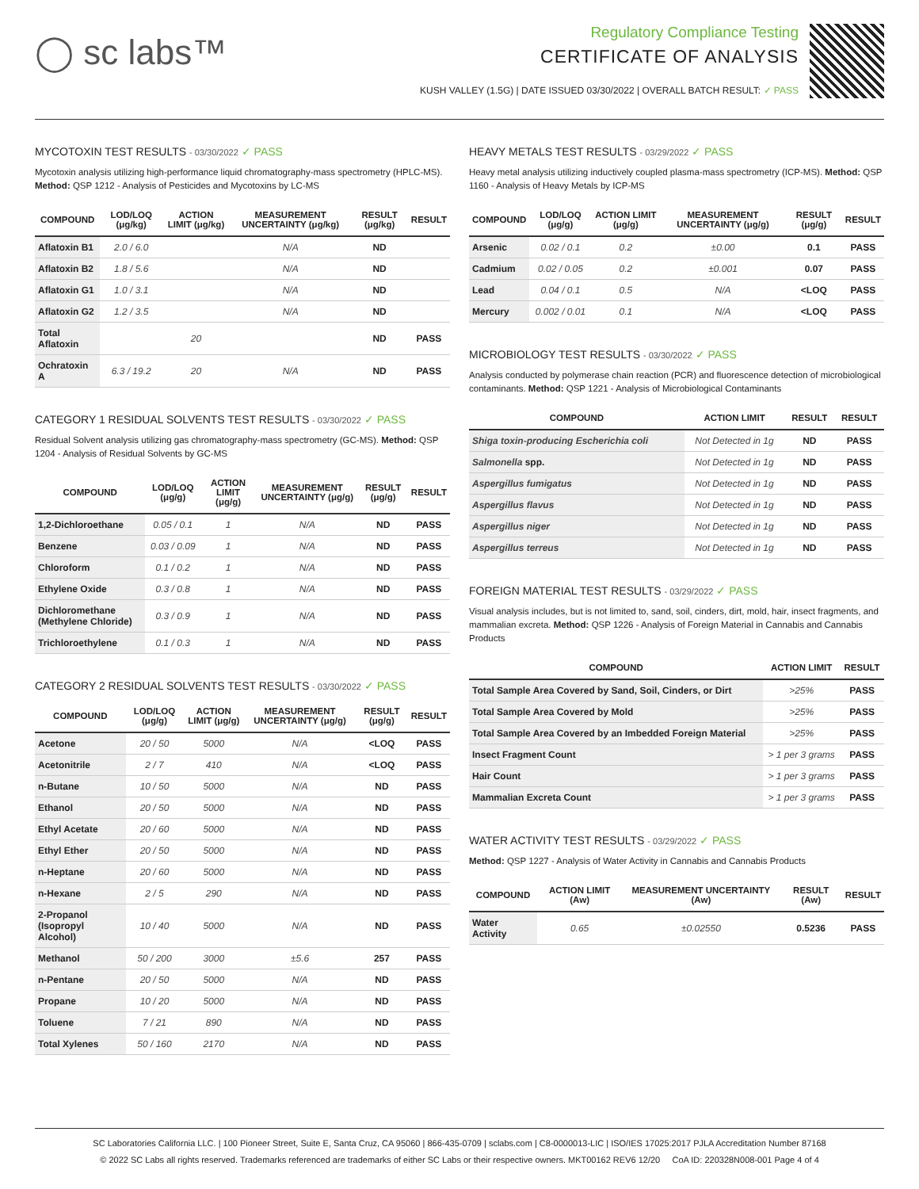◯ sc labs™
Regulatory Compliance Testing
CERTIFICATE OF ANALYSIS
KUSH VALLEY (1.5G) | DATE ISSUED 03/30/2022 | OVERALL BATCH RESULT: ✓ PASS
MYCOTOXIN TEST RESULTS - 03/30/2022 ✓ PASS
Mycotoxin analysis utilizing high-performance liquid chromatography-mass spectrometry (HPLC-MS). Method: QSP 1212 - Analysis of Pesticides and Mycotoxins by LC-MS
| COMPOUND | LOD/LOQ (μg/kg) | ACTION LIMIT (μg/kg) | MEASUREMENT UNCERTAINTY (μg/kg) | RESULT (μg/kg) | RESULT |
| --- | --- | --- | --- | --- | --- |
| Aflatoxin B1 | 2.0 / 6.0 | | N/A | ND | |
| Aflatoxin B2 | 1.8 / 5.6 | | N/A | ND | |
| Aflatoxin G1 | 1.0 / 3.1 | | N/A | ND | |
| Aflatoxin G2 | 1.2 / 3.5 | | N/A | ND | |
| Total Aflatoxin | | 20 | | ND | PASS |
| Ochratoxin A | 6.3 / 19.2 | 20 | N/A | ND | PASS |
CATEGORY 1 RESIDUAL SOLVENTS TEST RESULTS - 03/30/2022 ✓ PASS
Residual Solvent analysis utilizing gas chromatography-mass spectrometry (GC-MS). Method: QSP 1204 - Analysis of Residual Solvents by GC-MS
| COMPOUND | LOD/LOQ (μg/g) | ACTION LIMIT (μg/g) | MEASUREMENT UNCERTAINTY (μg/g) | RESULT (μg/g) | RESULT |
| --- | --- | --- | --- | --- | --- |
| 1,2-Dichloroethane | 0.05 / 0.1 | 1 | N/A | ND | PASS |
| Benzene | 0.03 / 0.09 | 1 | N/A | ND | PASS |
| Chloroform | 0.1 / 0.2 | 1 | N/A | ND | PASS |
| Ethylene Oxide | 0.3 / 0.8 | 1 | N/A | ND | PASS |
| Dichloromethane (Methylene Chloride) | 0.3 / 0.9 | 1 | N/A | ND | PASS |
| Trichloroethylene | 0.1 / 0.3 | 1 | N/A | ND | PASS |
CATEGORY 2 RESIDUAL SOLVENTS TEST RESULTS - 03/30/2022 ✓ PASS
| COMPOUND | LOD/LOQ (μg/g) | ACTION LIMIT (μg/g) | MEASUREMENT UNCERTAINTY (μg/g) | RESULT (μg/g) | RESULT |
| --- | --- | --- | --- | --- | --- |
| Acetone | 20 / 50 | 5000 | N/A | <LOQ | PASS |
| Acetonitrile | 2 / 7 | 410 | N/A | <LOQ | PASS |
| n-Butane | 10 / 50 | 5000 | N/A | ND | PASS |
| Ethanol | 20 / 50 | 5000 | N/A | ND | PASS |
| Ethyl Acetate | 20 / 60 | 5000 | N/A | ND | PASS |
| Ethyl Ether | 20 / 50 | 5000 | N/A | ND | PASS |
| n-Heptane | 20 / 60 | 5000 | N/A | ND | PASS |
| n-Hexane | 2 / 5 | 290 | N/A | ND | PASS |
| 2-Propanol (Isopropyl Alcohol) | 10 / 40 | 5000 | N/A | ND | PASS |
| Methanol | 50 / 200 | 3000 | ±5.6 | 257 | PASS |
| n-Pentane | 20 / 50 | 5000 | N/A | ND | PASS |
| Propane | 10 / 20 | 5000 | N/A | ND | PASS |
| Toluene | 7 / 21 | 890 | N/A | ND | PASS |
| Total Xylenes | 50 / 160 | 2170 | N/A | ND | PASS |
HEAVY METALS TEST RESULTS - 03/29/2022 ✓ PASS
Heavy metal analysis utilizing inductively coupled plasma-mass spectrometry (ICP-MS). Method: QSP 1160 - Analysis of Heavy Metals by ICP-MS
| COMPOUND | LOD/LOQ (μg/g) | ACTION LIMIT (μg/g) | MEASUREMENT UNCERTAINTY (μg/g) | RESULT (μg/g) | RESULT |
| --- | --- | --- | --- | --- | --- |
| Arsenic | 0.02 / 0.1 | 0.2 | ±0.00 | 0.1 | PASS |
| Cadmium | 0.02 / 0.05 | 0.2 | ±0.001 | 0.07 | PASS |
| Lead | 0.04 / 0.1 | 0.5 | N/A | <LOQ | PASS |
| Mercury | 0.002 / 0.01 | 0.1 | N/A | <LOQ | PASS |
MICROBIOLOGY TEST RESULTS - 03/30/2022 ✓ PASS
Analysis conducted by polymerase chain reaction (PCR) and fluorescence detection of microbiological contaminants. Method: QSP 1221 - Analysis of Microbiological Contaminants
| COMPOUND | ACTION LIMIT | RESULT | RESULT |
| --- | --- | --- | --- |
| Shiga toxin-producing Escherichia coli | Not Detected in 1g | ND | PASS |
| Salmonella spp. | Not Detected in 1g | ND | PASS |
| Aspergillus fumigatus | Not Detected in 1g | ND | PASS |
| Aspergillus flavus | Not Detected in 1g | ND | PASS |
| Aspergillus niger | Not Detected in 1g | ND | PASS |
| Aspergillus terreus | Not Detected in 1g | ND | PASS |
FOREIGN MATERIAL TEST RESULTS - 03/29/2022 ✓ PASS
Visual analysis includes, but is not limited to, sand, soil, cinders, dirt, mold, hair, insect fragments, and mammalian excreta. Method: QSP 1226 - Analysis of Foreign Material in Cannabis and Cannabis Products
| COMPOUND | ACTION LIMIT | RESULT |
| --- | --- | --- |
| Total Sample Area Covered by Sand, Soil, Cinders, or Dirt | >25% | PASS |
| Total Sample Area Covered by Mold | >25% | PASS |
| Total Sample Area Covered by an Imbedded Foreign Material | >25% | PASS |
| Insect Fragment Count | > 1 per 3 grams | PASS |
| Hair Count | > 1 per 3 grams | PASS |
| Mammalian Excreta Count | > 1 per 3 grams | PASS |
WATER ACTIVITY TEST RESULTS - 03/29/2022 ✓ PASS
Method: QSP 1227 - Analysis of Water Activity in Cannabis and Cannabis Products
| COMPOUND | ACTION LIMIT (Aw) | MEASUREMENT UNCERTAINTY (Aw) | RESULT (Aw) | RESULT |
| --- | --- | --- | --- | --- |
| Water Activity | 0.65 | ±0.02550 | 0.5236 | PASS |
SC Laboratories California LLC. | 100 Pioneer Street, Suite E, Santa Cruz, CA 95060 | 866-435-0709 | sclabs.com | C8-0000013-LIC | ISO/IES 17025:2017 PJLA Accreditation Number 87168
© 2022 SC Labs all rights reserved. Trademarks referenced are trademarks of either SC Labs or their respective owners. MKT00162 REV6 12/20 CoA ID: 220328N008-001 Page 4 of 4